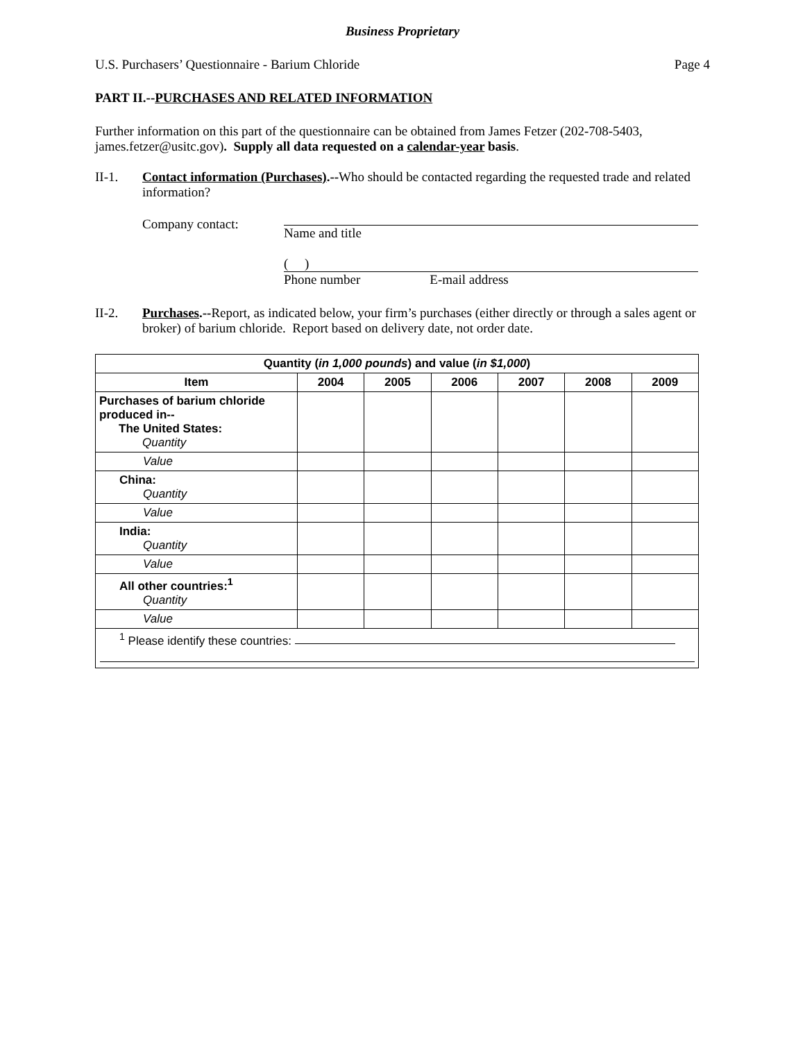Business Proprietary
U.S. Purchasers’ Questionnaire - Barium Chloride Page 4
PART II.--PURCHASES AND RELATED INFORMATION
Further information on this part of the questionnaire can be obtained from James Fetzer (202-708-5403, james.fetzer@usitc.gov). Supply all data requested on a calendar-year basis.
II-1. Contact information (Purchases).--Who should be contacted regarding the requested trade and related information?
Company contact: Name and title
( )
Phone number E-mail address
II-2. Purchases.--Report, as indicated below, your firm’s purchases (either directly or through a sales agent or broker) of barium chloride. Report based on delivery date, not order date.
| Quantity ( in 1,000 pounds ) and value ( in $1,000 ) | | | | | | |
| --- | --- | --- | --- | --- | --- | --- |
| Item | 2004 | 2005 | 2006 | 2007 | 2008 | 2009 |
| Purchases of barium chloride produced in-- The United States: Quantity | | | | | | |
| Value | | | | | | |
| China: Quantity | | | | | | |
| Value | | | | | | |
| India: Quantity | | | | | | |
| Value | | | | | | |
| All other countries:<sup>1</sup> Quantity | | | | | | |
| Value | | | | | | |
| <sup>1</sup> Please identify these countries: | | | | | | |